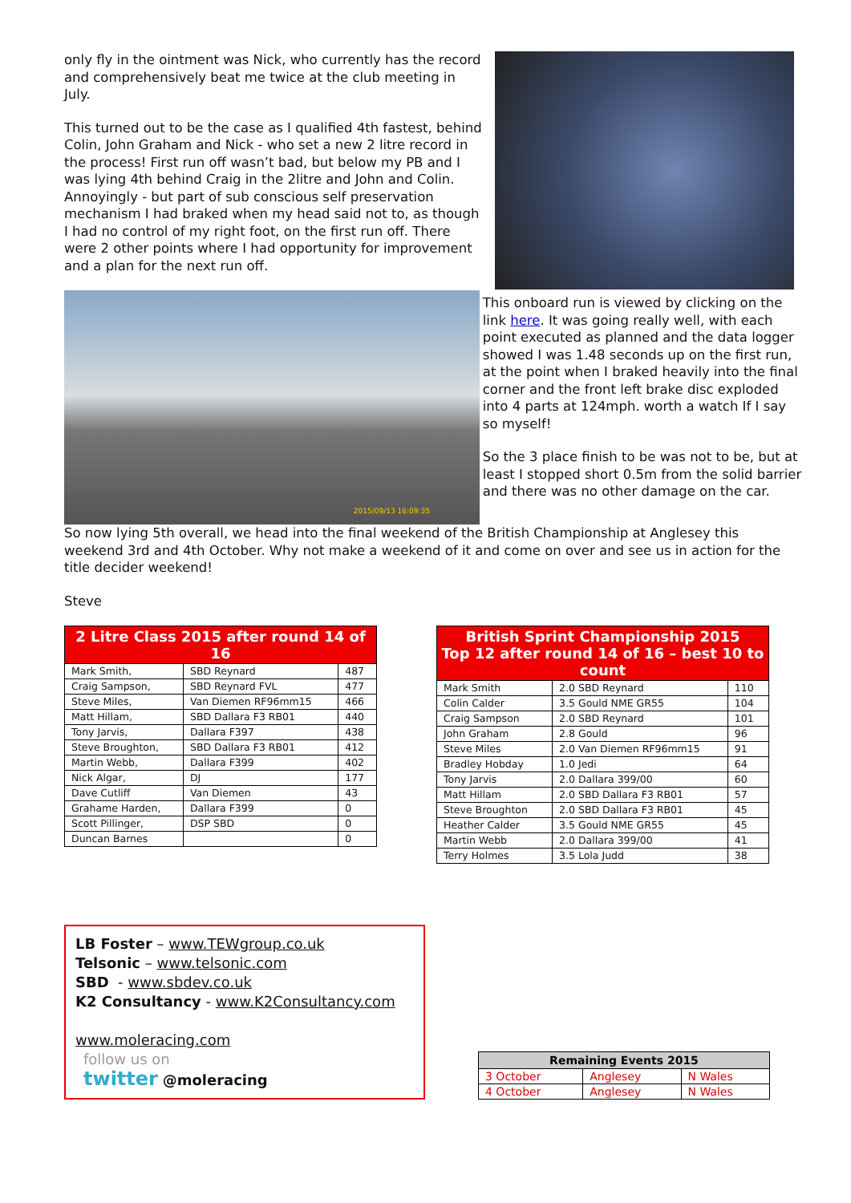only fly in the ointment was Nick, who currently has the record and comprehensively beat me twice at the club meeting in July.
This turned out to be the case as I qualified 4th fastest, behind Colin, John Graham and Nick - who set a new 2 litre record in the process! First run off wasn’t bad, but below my PB and I was lying 4th behind Craig in the 2litre and John and Colin. Annoyingly - but part of sub conscious self preservation mechanism I had braked when my head said not to, as though I had no control of my right foot, on the first run off. There were 2 other points where I had opportunity for improvement and a plan for the next run off.
2015/09/13 16:09:35
This onboard run is viewed by clicking on the link here. It was going really well, with each point executed as planned and the data logger showed I was 1.48 seconds up on the first run, at the point when I braked heavily into the final corner and the front left brake disc exploded into 4 parts at 124mph. worth a watch If I say so myself!
So the 3 place finish to be was not to be, but at least I stopped short 0.5m from the solid barrier and there was no other damage on the car.
So now lying 5th overall, we head into the final weekend of the British Championship at Anglesey this weekend 3rd and 4th October. Why not make a weekend of it and come on over and see us in action for the title decider weekend!
Steve
| 2 Litre Class 2015 after round 14 of 16 | | |
| --- | --- | --- |
| Mark Smith, | SBD Reynard | 487 |
| Craig Sampson, | SBD Reynard FVL | 477 |
| Steve Miles, | Van Diemen RF96mm15 | 466 |
| Matt Hillam, | SBD Dallara F3 RB01 | 440 |
| Tony Jarvis, | Dallara F397 | 438 |
| Steve Broughton, | SBD Dallara F3 RB01 | 412 |
| Martin Webb, | Dallara F399 | 402 |
| Nick Algar, | DJ | 177 |
| Dave Cutliff | Van Diemen | 43 |
| Grahame Harden, | Dallara F399 | 0 |
| Scott Pillinger, | DSP SBD | 0 |
| Duncan Barnes | | 0 |
| British Sprint Championship 2015 Top 12 after round 14 of 16 – best 10 to count | | |
| --- | --- | --- |
| Mark Smith | 2.0 SBD Reynard | 110 |
| Colin Calder | 3.5 Gould NME GR55 | 104 |
| Craig Sampson | 2.0 SBD Reynard | 101 |
| John Graham | 2.8 Gould | 96 |
| Steve Miles | 2.0 Van Diemen RF96mm15 | 91 |
| Bradley Hobday | 1.0 Jedi | 64 |
| Tony Jarvis | 2.0 Dallara 399/00 | 60 |
| Matt Hillam | 2.0 SBD Dallara F3 RB01 | 57 |
| Steve Broughton | 2.0 SBD Dallara F3 RB01 | 45 |
| Heather Calder | 3.5 Gould NME GR55 | 45 |
| Martin Webb | 2.0 Dallara 399/00 | 41 |
| Terry Holmes | 3.5 Lola Judd | 38 |
LB Foster – www.TEWgroup.co.uk
Telsonic – www.telsonic.com
SBD - www.sbdev.co.uk
K2 Consultancy - www.K2Consultancy.com
www.moleracing.com
follow us on
twitter @moleracing
| Remaining Events 2015 | | |
| --- | --- | --- |
| 3 October | Anglesey | N Wales |
| 4 October | Anglesey | N Wales |